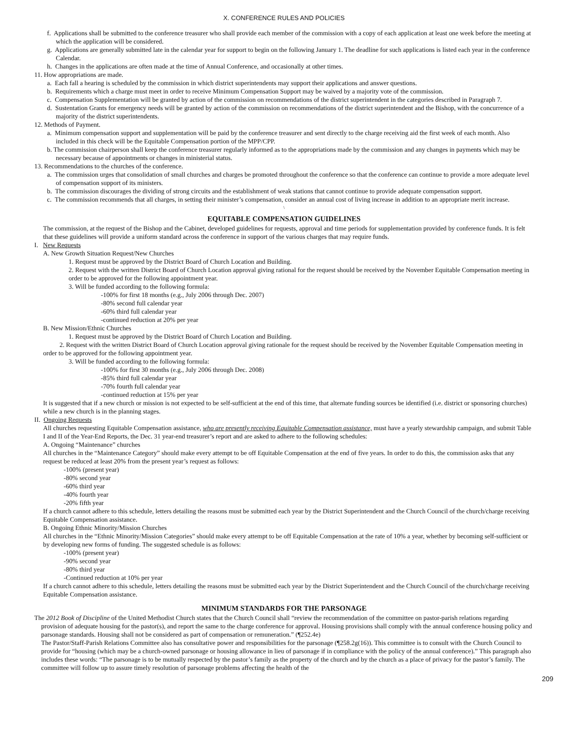X. CONFERENCE RULES AND POLICIES
f. Applications shall be submitted to the conference treasurer who shall provide each member of the commission with a copy of each application at least one week before the meeting at which the application will be considered.
g. Applications are generally submitted late in the calendar year for support to begin on the following January 1. The deadline for such applications is listed each year in the conference Calendar.
h. Changes in the applications are often made at the time of Annual Conference, and occasionally at other times.
11. How appropriations are made.
a. Each fall a hearing is scheduled by the commission in which district superintendents may support their applications and answer questions.
b. Requirements which a charge must meet in order to receive Minimum Compensation Support may be waived by a majority vote of the commission.
c. Compensation Supplementation will be granted by action of the commission on recommendations of the district superintendent in the categories described in Paragraph 7.
d. Sustentation Grants for emergency needs will be granted by action of the commission on recommendations of the district superintendent and the Bishop, with the concurrence of a majority of the district superintendents.
12. Methods of Payment.
a. Minimum compensation support and supplementation will be paid by the conference treasurer and sent directly to the charge receiving aid the first week of each month. Also included in this check will be the Equitable Compensation portion of the MPP/CPP.
b. The commission chairperson shall keep the conference treasurer regularly informed as to the appropriations made by the commission and any changes in payments which may be necessary because of appointments or changes in ministerial status.
13. Recommendations to the churches of the conference.
a. The commission urges that consolidation of small churches and charges be promoted throughout the conference so that the conference can continue to provide a more adequate level of compensation support of its ministers.
b. The commission discourages the dividing of strong circuits and the establishment of weak stations that cannot continue to provide adequate compensation support.
c. The commission recommends that all charges, in setting their minister’s compensation, consider an annual cost of living increase in addition to an appropriate merit increase.
\
EQUITABLE COMPENSATION GUIDELINES
The commission, at the request of the Bishop and the Cabinet, developed guidelines for requests, approval and time periods for supplementation provided by conference funds. It is felt that these guidelines will provide a uniform standard across the conference in support of the various charges that may require funds.
I. New Requests
A. New Growth Situation Request/New Churches
1. Request must be approved by the District Board of Church Location and Building.
2. Request with the written District Board of Church Location approval giving rational for the request should be received by the November Equitable Compensation meeting in order to be approved for the following appointment year.
3. Will be funded according to the following formula:
-100% for first 18 months (e.g., July 2006 through Dec. 2007)
-80% second full calendar year
-60% third full calendar year
-continued reduction at 20% per year
B. New Mission/Ethnic Churches
1. Request must be approved by the District Board of Church Location and Building.
2. Request with the written District Board of Church Location approval giving rationale for the request should be received by the November Equitable Compensation meeting in order to be approved for the following appointment year.
3. Will be funded according to the following formula:
-100% for first 30 months (e.g., July 2006 through Dec. 2008)
-85% third full calendar year
-70% fourth full calendar year
-continued reduction at 15% per year
It is suggested that if a new church or mission is not expected to be self-sufficient at the end of this time, that alternate funding sources be identified (i.e. district or sponsoring churches) while a new church is in the planning stages.
II. Ongoing Requests
All churches requesting Equitable Compensation assistance, who are presently receiving Equitable Compensation assistance, must have a yearly stewardship campaign, and submit Table I and II of the Year-End Reports, the Dec. 31 year-end treasurer’s report and are asked to adhere to the following schedules:
A. Ongoing “Maintenance” churches
All churches in the “Maintenance Category” should make every attempt to be off Equitable Compensation at the end of five years. In order to do this, the commission asks that any request be reduced at least 20% from the present year’s request as follows:
-100% (present year)
-80% second year
-60% third year
-40% fourth year
-20% fifth year
If a church cannot adhere to this schedule, letters detailing the reasons must be submitted each year by the District Superintendent and the Church Council of the church/charge receiving Equitable Compensation assistance.
B. Ongoing Ethnic Minority/Mission Churches
All churches in the “Ethnic Minority/Mission Categories” should make every attempt to be off Equitable Compensation at the rate of 10% a year, whether by becoming self-sufficient or by developing new forms of funding. The suggested schedule is as follows:
-100% (present year)
-90% second year
-80% third year
-Continued reduction at 10% per year
If a church cannot adhere to this schedule, letters detailing the reasons must be submitted each year by the District Superintendent and the Church Council of the church/charge receiving Equitable Compensation assistance.
MINIMUM STANDARDS FOR THE PARSONAGE
The 2012 Book of Discipline of the United Methodist Church states that the Church Council shall “review the recommendation of the committee on pastor-parish relations regarding provision of adequate housing for the pastor(s), and report the same to the charge conference for approval. Housing provisions shall comply with the annual conference housing policy and parsonage standards. Housing shall not be considered as part of compensation or remuneration.” (¶252.4e)
The Pastor/Staff-Parish Relations Committee also has consultative power and responsibilities for the parsonage (¶258.2g(16)). This committee is to consult with the Church Council to provide for “housing (which may be a church-owned parsonage or housing allowance in lieu of parsonage if in compliance with the policy of the annual conference).” This paragraph also includes these words: “The parsonage is to be mutually respected by the pastor’s family as the property of the church and by the church as a place of privacy for the pastor’s family. The committee will follow up to assure timely resolution of parsonage problems affecting the health of the
209